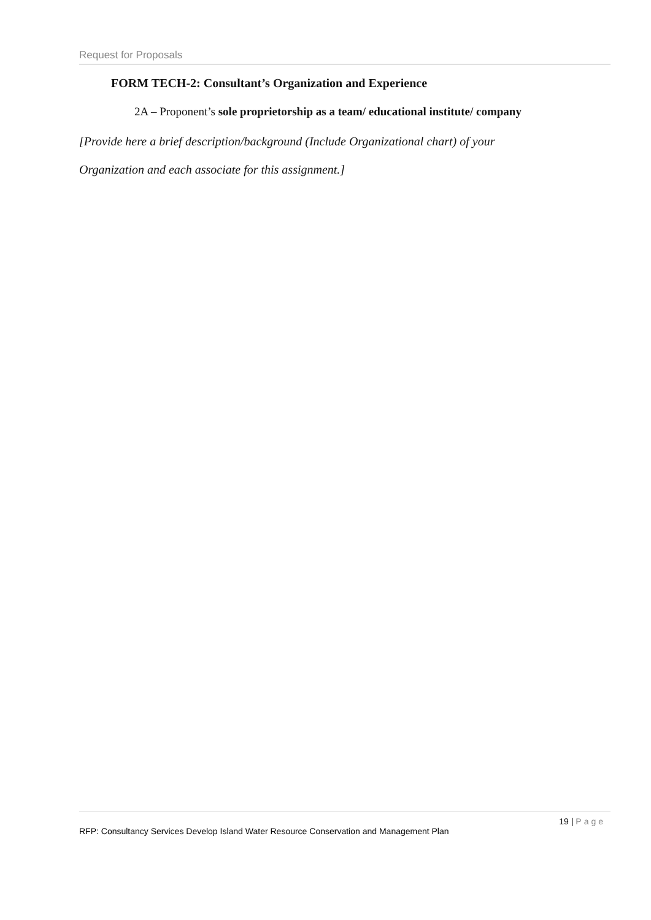Request for Proposals
FORM TECH-2: Consultant’s Organization and Experience
2A – Proponent’s sole proprietorship as a team/ educational institute/ company
[Provide here a brief description/background (Include Organizational chart) of your
Organization and each associate for this assignment.]
19 | Page
RFP: Consultancy Services Develop Island Water Resource Conservation and Management Plan